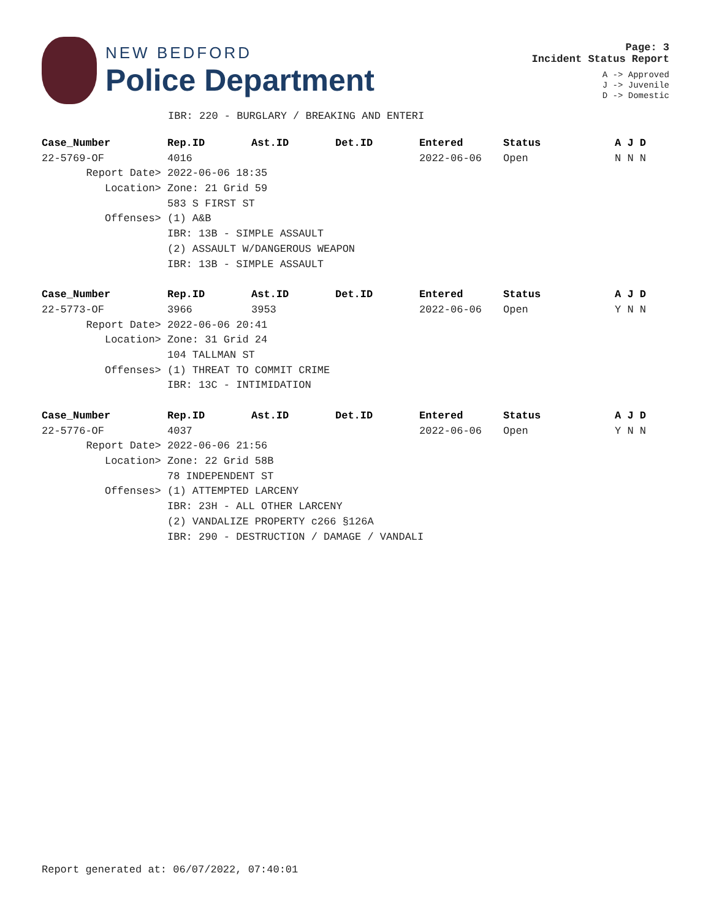NEW BEDFORD
Police Department
Page: 3
Incident Status Report
A -> Approved
J -> Juvenile
D -> Domestic
IBR: 220 - BURGLARY / BREAKING AND ENTERI
| Case_Number | Rep.ID | Ast.ID | Det.ID | Entered | Status | A J D |
| --- | --- | --- | --- | --- | --- | --- |
| 22-5769-OF | 4016 | | | 2022-06-06 | Open | N N N |
| Report Date> | 2022-06-06 18:35 | | | | | |
| Location> | Zone: 21 Grid 59 | | | | | |
| | 583 S FIRST ST | | | | | |
| Offenses> | (1) A&B | | | | | |
| | IBR: 13B - SIMPLE ASSAULT | | | | | |
| | (2) ASSAULT W/DANGEROUS WEAPON | | | | | |
| | IBR: 13B - SIMPLE ASSAULT | | | | | |
| Case_Number | Rep.ID | Ast.ID | Det.ID | Entered | Status | A J D |
| --- | --- | --- | --- | --- | --- | --- |
| 22-5773-OF | 3966 | 3953 | | 2022-06-06 | Open | Y N N |
| Report Date> | 2022-06-06 20:41 | | | | | |
| Location> | Zone: 31 Grid 24 | | | | | |
| | 104 TALLMAN ST | | | | | |
| Offenses> | (1) THREAT TO COMMIT CRIME | | | | | |
| | IBR: 13C - INTIMIDATION | | | | | |
| Case_Number | Rep.ID | Ast.ID | Det.ID | Entered | Status | A J D |
| --- | --- | --- | --- | --- | --- | --- |
| 22-5776-OF | 4037 | | | 2022-06-06 | Open | Y N N |
| Report Date> | 2022-06-06 21:56 | | | | | |
| Location> | Zone: 22 Grid 58B | | | | | |
| | 78 INDEPENDENT ST | | | | | |
| Offenses> | (1) ATTEMPTED LARCENY | | | | | |
| | IBR: 23H - ALL OTHER LARCENY | | | | | |
| | (2) VANDALIZE PROPERTY c266 §126A | | | | | |
| | IBR: 290 - DESTRUCTION / DAMAGE / VANDALI | | | | | |
Report generated at: 06/07/2022, 07:40:01